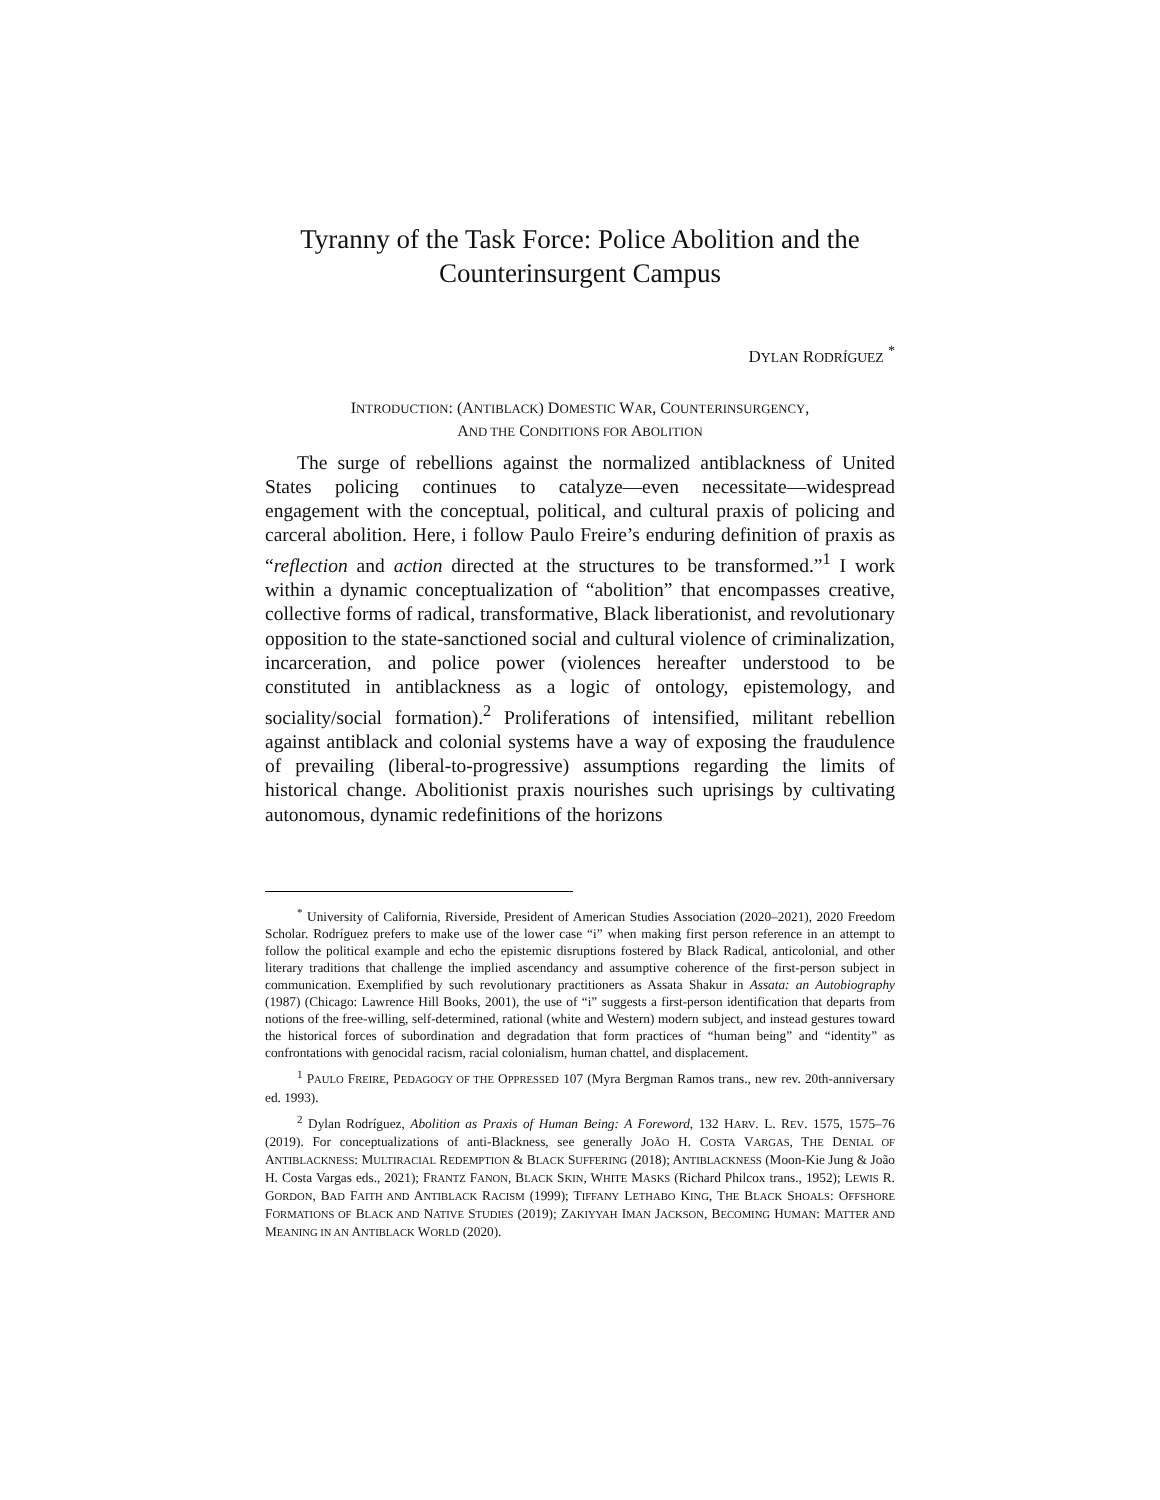Tyranny of the Task Force: Police Abolition and the Counterinsurgent Campus
DYLAN RODRÍGUEZ <sup>*</sup>
INTRODUCTION: (ANTIBLACK) DOMESTIC WAR, COUNTERINSURGENCY,
AND THE CONDITIONS FOR ABOLITION
The surge of rebellions against the normalized antiblackness of United States policing continues to catalyze—even necessitate—widespread engagement with the conceptual, political, and cultural praxis of policing and carceral abolition. Here, i follow Paulo Freire’s enduring definition of praxis as “reflection and action directed at the structures to be transformed.”<sup>1</sup> I work within a dynamic conceptualization of “abolition” that encompasses creative, collective forms of radical, transformative, Black liberationist, and revolutionary opposition to the state-sanctioned social and cultural violence of criminalization, incarceration, and police power (violences hereafter understood to be constituted in antiblackness as a logic of ontology, epistemology, and sociality/social formation).<sup>2</sup> Proliferations of intensified, militant rebellion against antiblack and colonial systems have a way of exposing the fraudulence of prevailing (liberal-to-progressive) assumptions regarding the limits of historical change. Abolitionist praxis nourishes such uprisings by cultivating autonomous, dynamic redefinitions of the horizons
<sup>*</sup> University of California, Riverside, President of American Studies Association (2020–2021), 2020 Freedom Scholar. Rodríguez prefers to make use of the lower case “i” when making first person reference in an attempt to follow the political example and echo the epistemic disruptions fostered by Black Radical, anticolonial, and other literary traditions that challenge the implied ascendancy and assumptive coherence of the first-person subject in communication. Exemplified by such revolutionary practitioners as Assata Shakur in Assata: an Autobiography (1987) (Chicago: Lawrence Hill Books, 2001), the use of “i” suggests a first-person identification that departs from notions of the free-willing, self-determined, rational (white and Western) modern subject, and instead gestures toward the historical forces of subordination and degradation that form practices of “human being” and “identity” as confrontations with genocidal racism, racial colonialism, human chattel, and displacement.
<sup>1</sup> PAULO FREIRE, PEDAGOGY OF THE OPPRESSED 107 (Myra Bergman Ramos trans., new rev. 20th-anniversary ed. 1993).
<sup>2</sup> Dylan Rodríguez, Abolition as Praxis of Human Being: A Foreword, 132 HARV. L. REV. 1575, 1575–76 (2019). For conceptualizations of anti-Blackness, see generally JOÃO H. COSTA VARGAS, THE DENIAL OF ANTIBLACKNESS: MULTIRACIAL REDEMPTION & BLACK SUFFERING (2018); ANTIBLACKNESS (Moon-Kie Jung & João H. Costa Vargas eds., 2021); FRANTZ FANON, BLACK SKIN, WHITE MASKS (Richard Philcox trans., 1952); LEWIS R. GORDON, BAD FAITH AND ANTIBLACK RACISM (1999); TIFFANY LETHABO KING, THE BLACK SHOALS: OFFSHORE FORMATIONS OF BLACK AND NATIVE STUDIES (2019); ZAKIYYAH IMAN JACKSON, BECOMING HUMAN: MATTER AND MEANING IN AN ANTIBLACK WORLD (2020).